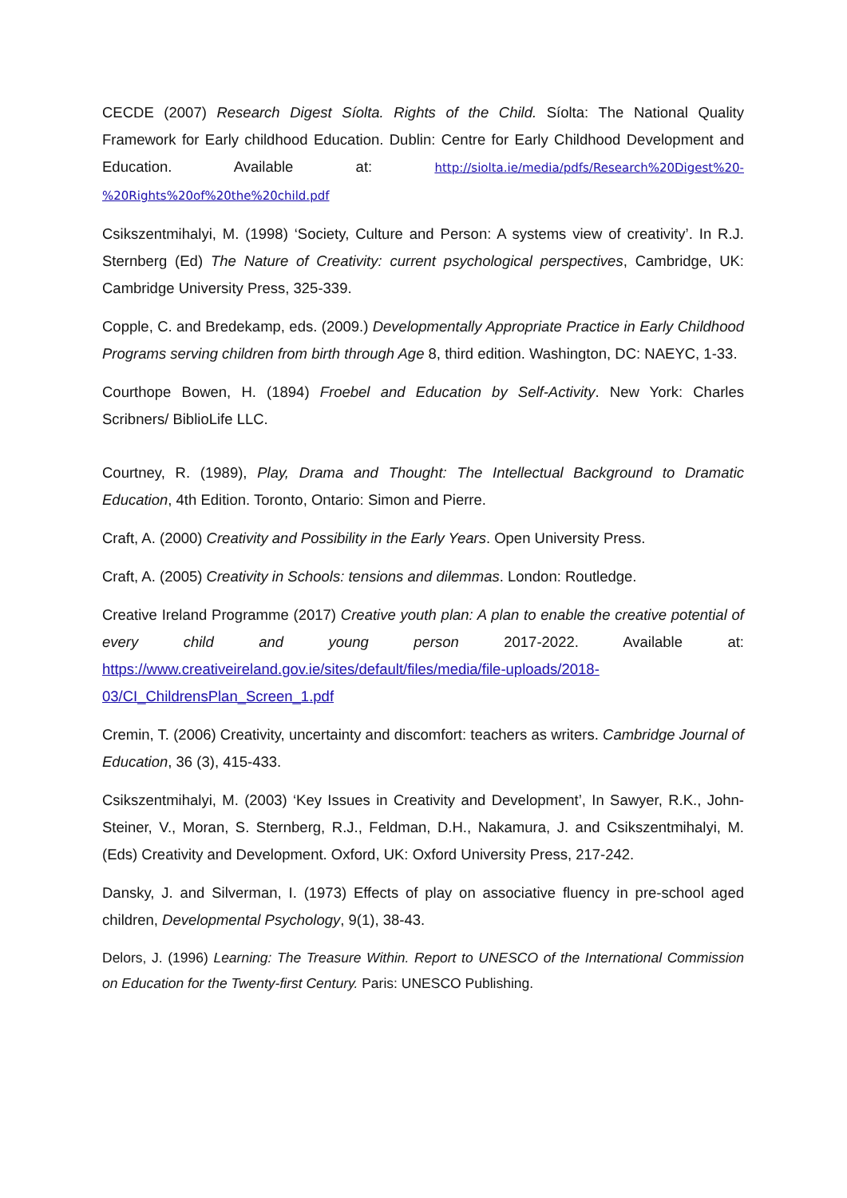CECDE (2007) Research Digest Síolta. Rights of the Child. Síolta: The National Quality Framework for Early childhood Education. Dublin: Centre for Early Childhood Development and Education. Available at: http://siolta.ie/media/pdfs/Research%20Digest%20-%20Rights%20of%20the%20child.pdf
Csikszentmihalyi, M. (1998) ‘Society, Culture and Person: A systems view of creativity’. In R.J. Sternberg (Ed) The Nature of Creativity: current psychological perspectives, Cambridge, UK: Cambridge University Press, 325-339.
Copple, C. and Bredekamp, eds. (2009.) Developmentally Appropriate Practice in Early Childhood Programs serving children from birth through Age 8, third edition. Washington, DC: NAEYC, 1-33.
Courthope Bowen, H. (1894) Froebel and Education by Self-Activity. New York: Charles Scribners/ BiblioLife LLC.
Courtney, R. (1989), Play, Drama and Thought: The Intellectual Background to Dramatic Education, 4th Edition. Toronto, Ontario: Simon and Pierre.
Craft, A. (2000) Creativity and Possibility in the Early Years. Open University Press.
Craft, A. (2005) Creativity in Schools: tensions and dilemmas. London: Routledge.
Creative Ireland Programme (2017) Creative youth plan: A plan to enable the creative potential of every child and young person 2017-2022. Available at: https://www.creativeireland.gov.ie/sites/default/files/media/file-uploads/2018-03/CI_ChildrensPlan_Screen_1.pdf
Cremin, T. (2006) Creativity, uncertainty and discomfort: teachers as writers. Cambridge Journal of Education, 36 (3), 415-433.
Csikszentmihalyi, M. (2003) ‘Key Issues in Creativity and Development’, In Sawyer, R.K., John-Steiner, V., Moran, S. Sternberg, R.J., Feldman, D.H., Nakamura, J. and Csikszentmihalyi, M. (Eds) Creativity and Development. Oxford, UK: Oxford University Press, 217-242.
Dansky, J. and Silverman, I. (1973) Effects of play on associative fluency in pre-school aged children, Developmental Psychology, 9(1), 38-43.
Delors, J. (1996) Learning: The Treasure Within. Report to UNESCO of the International Commission on Education for the Twenty-first Century. Paris: UNESCO Publishing.